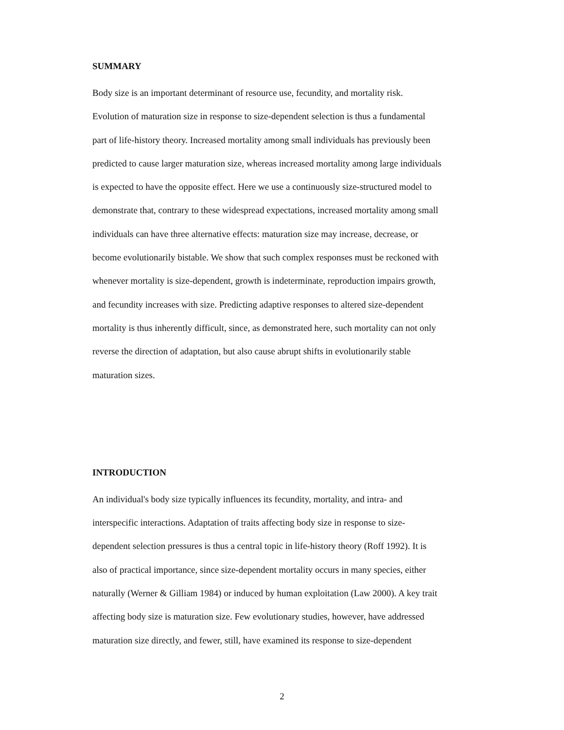SUMMARY
Body size is an important determinant of resource use, fecundity, and mortality risk.
Evolution of maturation size in response to size-dependent selection is thus a fundamental
part of life-history theory. Increased mortality among small individuals has previously been
predicted to cause larger maturation size, whereas increased mortality among large individuals
is expected to have the opposite effect. Here we use a continuously size-structured model to
demonstrate that, contrary to these widespread expectations, increased mortality among small
individuals can have three alternative effects: maturation size may increase, decrease, or
become evolutionarily bistable. We show that such complex responses must be reckoned with
whenever mortality is size-dependent, growth is indeterminate, reproduction impairs growth,
and fecundity increases with size. Predicting adaptive responses to altered size-dependent
mortality is thus inherently difficult, since, as demonstrated here, such mortality can not only
reverse the direction of adaptation, but also cause abrupt shifts in evolutionarily stable
maturation sizes.
INTRODUCTION
An individual's body size typically influences its fecundity, mortality, and intra- and
interspecific interactions. Adaptation of traits affecting body size in response to size-
dependent selection pressures is thus a central topic in life-history theory (Roff 1992). It is
also of practical importance, since size-dependent mortality occurs in many species, either
naturally (Werner & Gilliam 1984) or induced by human exploitation (Law 2000). A key trait
affecting body size is maturation size. Few evolutionary studies, however, have addressed
maturation size directly, and fewer, still, have examined its response to size-dependent
2